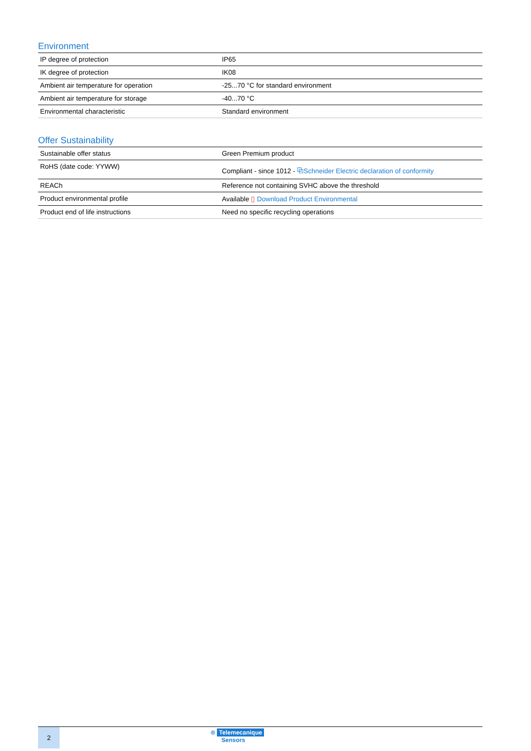Environment
| IP degree of protection | IP65 |
| IK degree of protection | IK08 |
| Ambient air temperature for operation | -25...70 °C for standard environment |
| Ambient air temperature for storage | -40...70 °C |
| Environmental characteristic | Standard environment |
Offer Sustainability
| Sustainable offer status | Green Premium product |
| RoHS (date code: YYWW) | Compliant - since 1012 - ⧉Schneider Electric declaration of conformity |
| REACh | Reference not containing SVHC above the threshold |
| Product environmental profile | Available ▯ Download Product Environmental |
| Product end of life instructions | Need no specific recycling operations |
2 ⊕ Telemecanique
Sensors